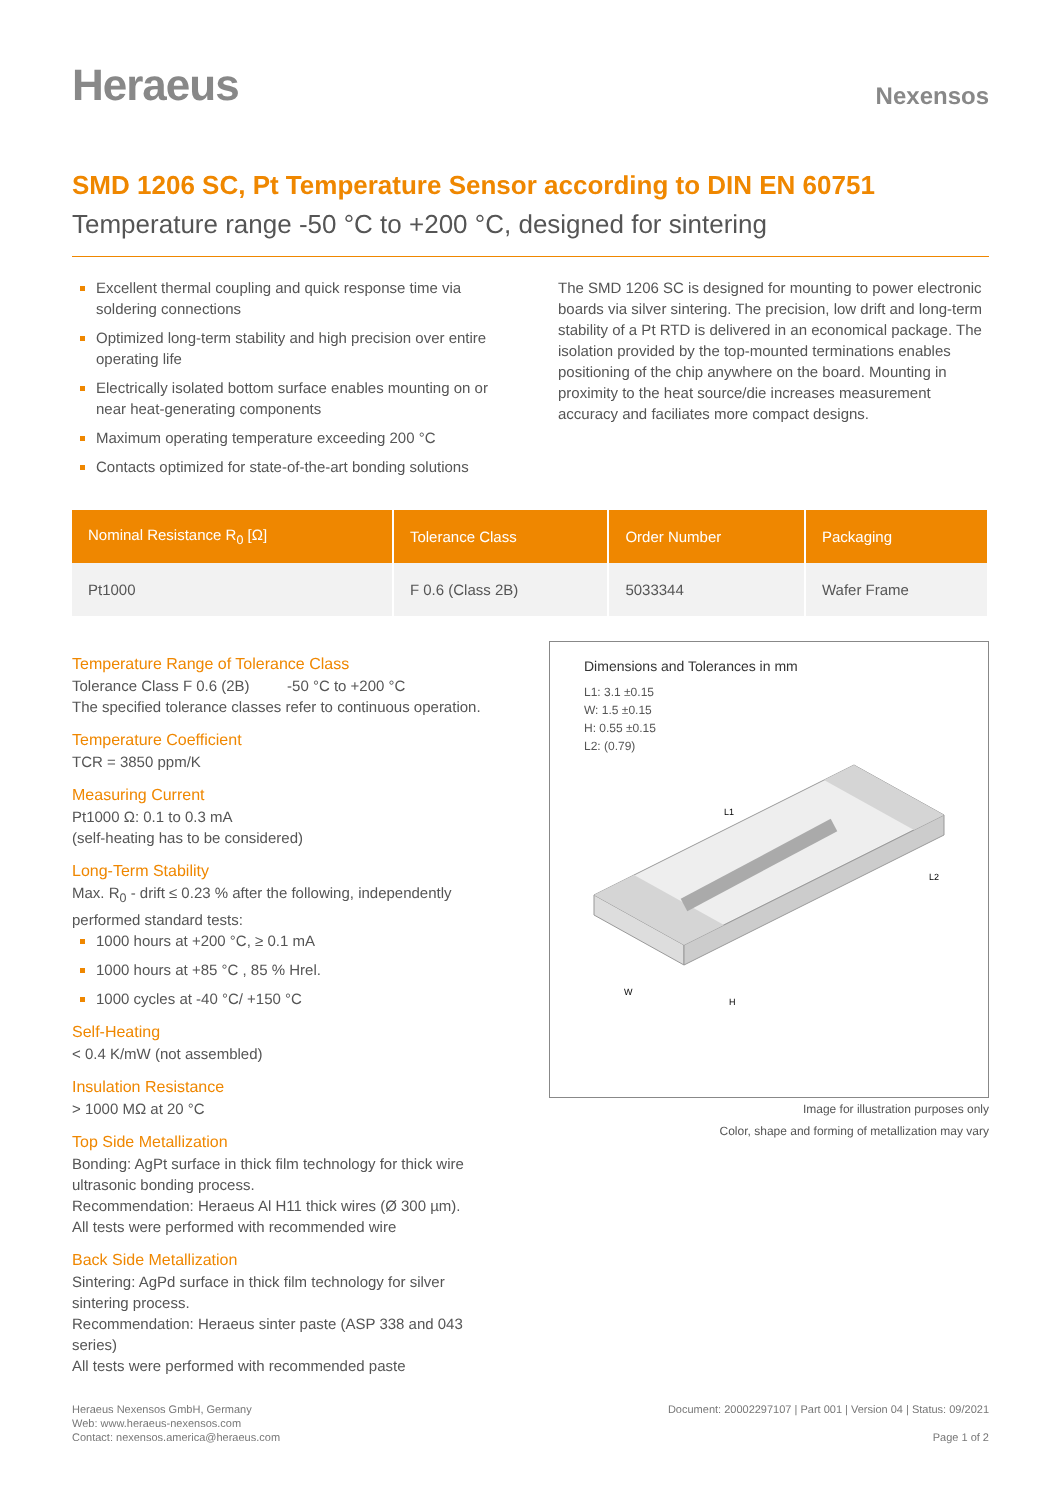Heraeus
Nexensos
SMD 1206 SC, Pt Temperature Sensor according to DIN EN 60751
Temperature range -50 °C to +200 °C, designed for sintering
Excellent thermal coupling and quick response time via soldering connections
Optimized long-term stability and high precision over entire operating life
Electrically isolated bottom surface enables mounting on or near heat-generating components
Maximum operating temperature exceeding 200 °C
Contacts optimized for state-of-the-art bonding solutions
The SMD 1206 SC is designed for mounting to power electronic boards via silver sintering. The precision, low drift and long-term stability of a Pt RTD is delivered in an economical package. The isolation provided by the top-mounted terminations enables positioning of the chip anywhere on the board. Mounting in proximity to the heat source/die increases measurement accuracy and faciliates more compact designs.
| Nominal Resistance R<sub>0</sub> [Ω] | Tolerance Class | Order Number | Packaging |
| --- | --- | --- | --- |
| Pt1000 | F 0.6 (Class 2B) | 5033344 | Wafer Frame |
Temperature Range of Tolerance Class
Tolerance Class F 0.6 (2B) -50 °C to +200 °C
The specified tolerance classes refer to continuous operation.
Temperature Coefficient
TCR = 3850 ppm/K
Measuring Current
Pt1000 Ω: 0.1 to 0.3 mA
(self-heating has to be considered)
Long-Term Stability
Max. R<sub>0</sub> - drift ≤ 0.23 % after the following, independently performed standard tests:
1000 hours at +200 °C, ≥ 0.1 mA
1000 hours at +85 °C , 85 % Hrel.
1000 cycles at -40 °C/ +150 °C
Self-Heating
< 0.4 K/mW (not assembled)
Insulation Resistance
> 1000 MΩ at 20 °C
Top Side Metallization
Bonding: AgPt surface in thick film technology for thick wire ultrasonic bonding process.
Recommendation: Heraeus Al H11 thick wires (Ø 300 µm).
All tests were performed with recommended wire
Back Side Metallization
Sintering: AgPd surface in thick film technology for silver sintering process.
Recommendation: Heraeus sinter paste (ASP 338 and 043 series)
All tests were performed with recommended paste
Dimensions and Tolerances in mm
L1: 3.1 ±0.15
W: 1.5 ±0.15
H: 0.55 ±0.15
L2: (0.79)
L1
W
H
L2
Image for illustration purposes only
Color, shape and forming of metallization may vary
Heraeus Nexensos GmbH, Germany
Web: www.heraeus-nexensos.com
Contact: nexensos.america@heraeus.com
Document: 20002297107 | Part 001 | Version 04 | Status: 09/2021
Page 1 of 2